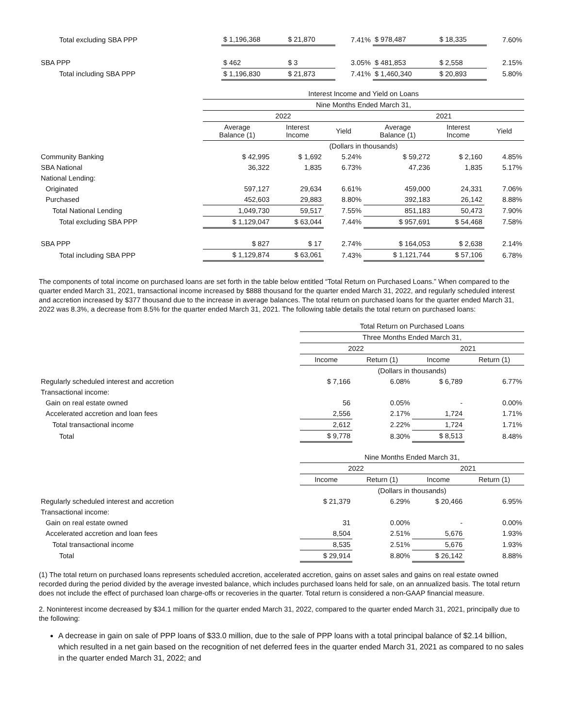| Total excluding SBA PPP | $ 1,196,368 | $ 21,870 | 7.41% | $ 978,487 | $ 18,335 | 7.60% |
| SBA PPP | $ 462 | $ 3 | 3.05% | $ 481,853 | $ 2,558 | 2.15% |
| Total including SBA PPP | $ 1,196,830 | $ 21,873 | 7.41% | $ 1,460,340 | $ 20,893 | 5.80% |
| | Interest Income and Yield on Loans | | | | | |
| | Nine Months Ended March 31, | | | | | |
| | 2022 | | | 2021 | | |
| | Average Balance (1) | Interest Income | Yield | Average Balance (1) | Interest Income | Yield |
| | (Dollars in thousands) | | | | | |
| Community Banking | $ 42,995 | $ 1,692 | 5.24% | $ 59,272 | $ 2,160 | 4.85% |
| SBA National | 36,322 | 1,835 | 6.73% | 47,236 | 1,835 | 5.17% |
| National Lending: | | | | | | |
| Originated | 597,127 | 29,634 | 6.61% | 459,000 | 24,331 | 7.06% |
| Purchased | 452,603 | 29,883 | 8.80% | 392,183 | 26,142 | 8.88% |
| Total National Lending | 1,049,730 | 59,517 | 7.55% | 851,183 | 50,473 | 7.90% |
| Total excluding SBA PPP | $ 1,129,047 | $ 63,044 | 7.44% | $ 957,691 | $ 54,468 | 7.58% |
| SBA PPP | $ 827 | $ 17 | 2.74% | $ 164,053 | $ 2,638 | 2.14% |
| Total including SBA PPP | $ 1,129,874 | $ 63,061 | 7.43% | $ 1,121,744 | $ 57,106 | 6.78% |
The components of total income on purchased loans are set forth in the table below entitled “Total Return on Purchased Loans.” When compared to the quarter ended March 31, 2021, transactional income increased by $888 thousand for the quarter ended March 31, 2022, and regularly scheduled interest and accretion increased by $377 thousand due to the increase in average balances. The total return on purchased loans for the quarter ended March 31, 2022 was 8.3%, a decrease from 8.5% for the quarter ended March 31, 2021. The following table details the total return on purchased loans:
| | Total Return on Purchased Loans | | | |
| | Three Months Ended March 31, | | | |
| | 2022 | | 2021 | |
| | Income | Return (1) | Income | Return (1) |
| | (Dollars in thousands) | | | |
| Regularly scheduled interest and accretion | $ 7,166 | 6.08% | $ 6,789 | 6.77% |
| Transactional income: | | | | |
| Gain on real estate owned | 56 | 0.05% | - | 0.00% |
| Accelerated accretion and loan fees | 2,556 | 2.17% | 1,724 | 1.71% |
| Total transactional income | 2,612 | 2.22% | 1,724 | 1.71% |
| Total | $ 9,778 | 8.30% | $ 8,513 | 8.48% |
| | Nine Months Ended March 31, | | | |
| | 2022 | | 2021 | |
| | Income | Return (1) | Income | Return (1) |
| | (Dollars in thousands) | | | |
| Regularly scheduled interest and accretion | $ 21,379 | 6.29% | $ 20,466 | 6.95% |
| Transactional income: | | | | |
| Gain on real estate owned | 31 | 0.00% | - | 0.00% |
| Accelerated accretion and loan fees | 8,504 | 2.51% | 5,676 | 1.93% |
| Total transactional income | 8,535 | 2.51% | 5,676 | 1.93% |
| Total | $ 29,914 | 8.80% | $ 26,142 | 8.88% |
(1) The total return on purchased loans represents scheduled accretion, accelerated accretion, gains on asset sales and gains on real estate owned recorded during the period divided by the average invested balance, which includes purchased loans held for sale, on an annualized basis. The total return does not include the effect of purchased loan charge-offs or recoveries in the quarter. Total return is considered a non-GAAP financial measure.
2. Noninterest income decreased by $34.1 million for the quarter ended March 31, 2022, compared to the quarter ended March 31, 2021, principally due to the following:
A decrease in gain on sale of PPP loans of $33.0 million, due to the sale of PPP loans with a total principal balance of $2.14 billion, which resulted in a net gain based on the recognition of net deferred fees in the quarter ended March 31, 2021 as compared to no sales in the quarter ended March 31, 2022; and